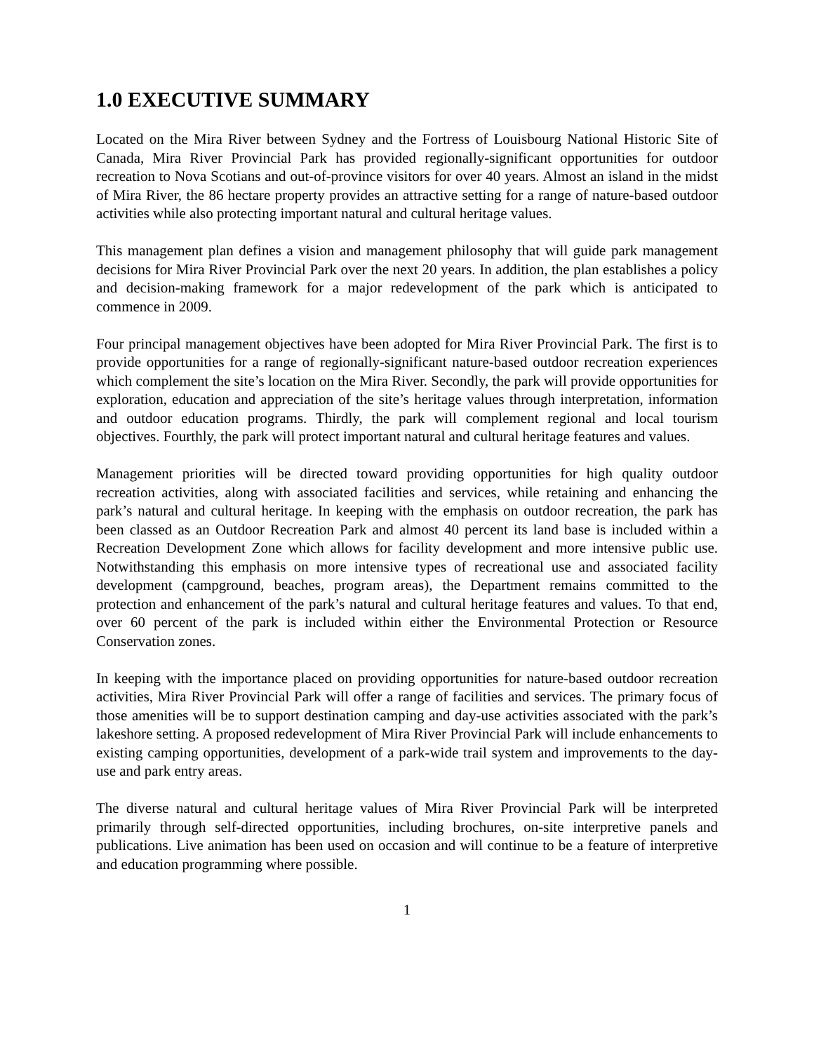1.0 EXECUTIVE SUMMARY
Located on the Mira River between Sydney and the Fortress of Louisbourg National Historic Site of Canada, Mira River Provincial Park has provided regionally-significant opportunities for outdoor recreation to Nova Scotians and out-of-province visitors for over 40 years. Almost an island in the midst of Mira River, the 86 hectare property provides an attractive setting for a range of nature-based outdoor activities while also protecting important natural and cultural heritage values.
This management plan defines a vision and management philosophy that will guide park management decisions for Mira River Provincial Park over the next 20 years. In addition, the plan establishes a policy and decision-making framework for a major redevelopment of the park which is anticipated to commence in 2009.
Four principal management objectives have been adopted for Mira River Provincial Park. The first is to provide opportunities for a range of regionally-significant nature-based outdoor recreation experiences which complement the site’s location on the Mira River. Secondly, the park will provide opportunities for exploration, education and appreciation of the site’s heritage values through interpretation, information and outdoor education programs. Thirdly, the park will complement regional and local tourism objectives. Fourthly, the park will protect important natural and cultural heritage features and values.
Management priorities will be directed toward providing opportunities for high quality outdoor recreation activities, along with associated facilities and services, while retaining and enhancing the park’s natural and cultural heritage. In keeping with the emphasis on outdoor recreation, the park has been classed as an Outdoor Recreation Park and almost 40 percent its land base is included within a Recreation Development Zone which allows for facility development and more intensive public use. Notwithstanding this emphasis on more intensive types of recreational use and associated facility development (campground, beaches, program areas), the Department remains committed to the protection and enhancement of the park’s natural and cultural heritage features and values. To that end, over 60 percent of the park is included within either the Environmental Protection or Resource Conservation zones.
In keeping with the importance placed on providing opportunities for nature-based outdoor recreation activities, Mira River Provincial Park will offer a range of facilities and services. The primary focus of those amenities will be to support destination camping and day-use activities associated with the park’s lakeshore setting. A proposed redevelopment of Mira River Provincial Park will include enhancements to existing camping opportunities, development of a park-wide trail system and improvements to the day-use and park entry areas.
The diverse natural and cultural heritage values of Mira River Provincial Park will be interpreted primarily through self-directed opportunities, including brochures, on-site interpretive panels and publications. Live animation has been used on occasion and will continue to be a feature of interpretive and education programming where possible.
1